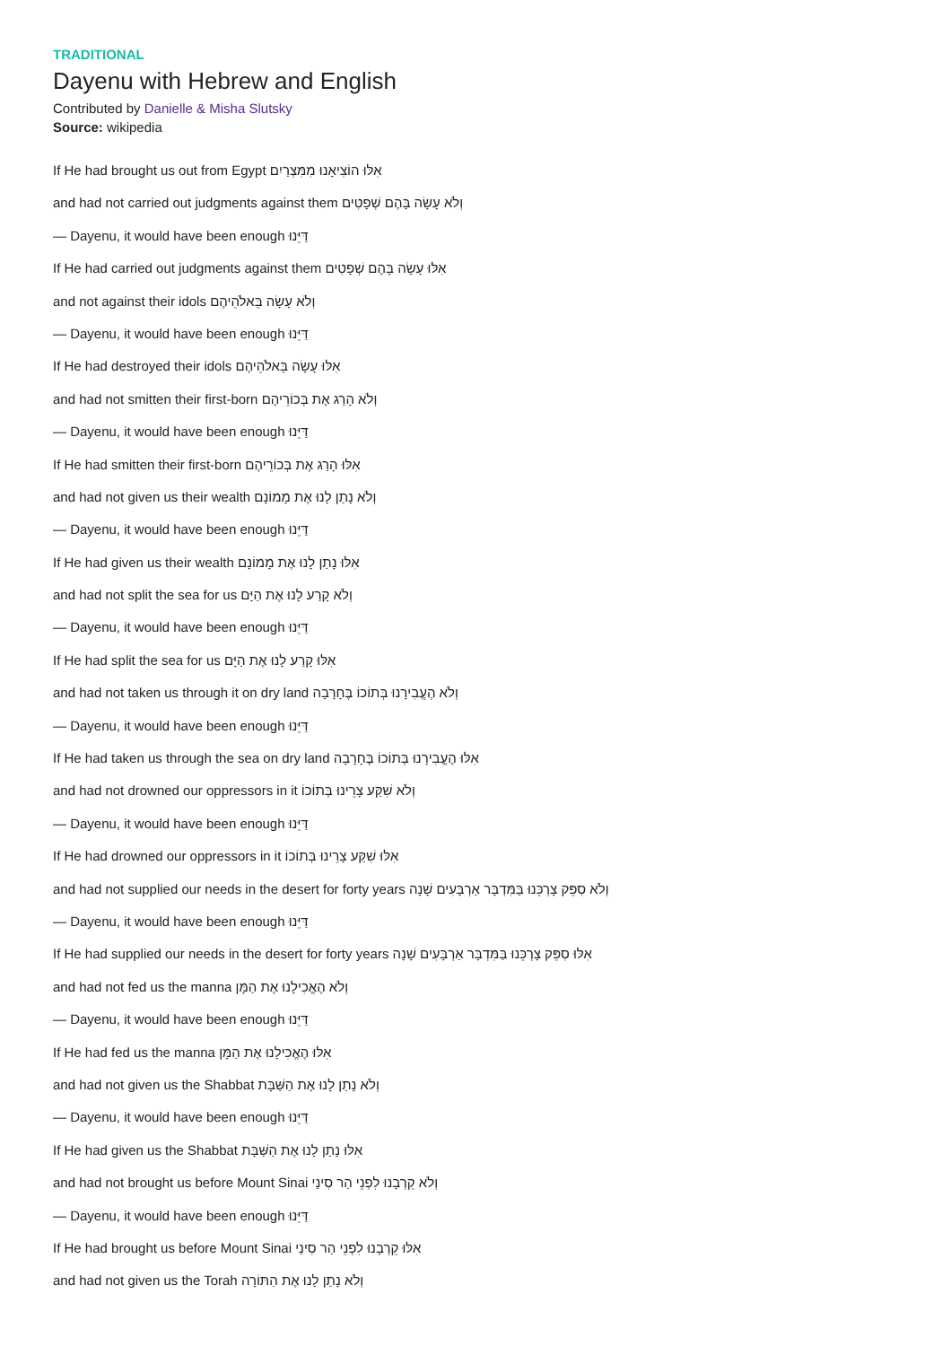TRADITIONAL
Dayenu with Hebrew and English
Contributed by Danielle & Misha Slutsky
Source: wikipedia
If He had brought us out from Egypt אִלּוּ הוֹצִיאָנוּ מִמִּצְרַיִם
and had not carried out judgments against them וְלֹא עָשָׂה בָּהֶם שְׁפָטִים
— Dayenu, it would have been enough דַּיֵּנוּ
If He had carried out judgments against them אִלּוּ עָשָׂה בָּהֶם שְׁפָטִים
and not against their idols וְלֹא עָשָׂה בֵּאלֹהֵיהֶם
— Dayenu, it would have been enough דַּיֵּנוּ
If He had destroyed their idols אִלּוּ עָשָׂה בֵּאלֹהֵיהֶם
and had not smitten their first-born וְלֹא הָרַג אֶת בְּכוֹרֵיהֶם
— Dayenu, it would have been enough דַּיֵּנוּ
If He had smitten their first-born אִלּוּ הָרַג אֶת בְּכוֹרֵיהֶם
and had not given us their wealth וְלֹא נָתַן לָנוּ אֶת מָמוֹנָם
— Dayenu, it would have been enough דַּיֵּנוּ
If He had given us their wealth אִלּוּ נָתַן לָנוּ אֶת מָמוֹנָם
and had not split the sea for us וְלֹא קָרַע לָנוּ אֶת הַיָּם
— Dayenu, it would have been enough דַּיֵּנוּ
If He had split the sea for us אִלּוּ קָרַע לָנוּ אֶת הַיָּם
and had not taken us through it on dry land וְלֹא הֶעֱבִירָנוּ בְּתוֹכוֹ בֶּחָרָבָה
— Dayenu, it would have been enough דַּיֵּנוּ
If He had taken us through the sea on dry land אִלּוּ הֶעֱבִירָנוּ בְּתוֹכוֹ בֶּחָרָבָה
and had not drowned our oppressors in it וְלֹא שִׁקַּע צָרֵינוּ בְּתוֹכוֹ
— Dayenu, it would have been enough דַּיֵּנוּ
If He had drowned our oppressors in it אִלּוּ שִׁקַּע צָרֵינוּ בְּתוֹכוֹ
and had not supplied our needs in the desert for forty years וְלֹא סִפֵּק צָרְכֵּנוּ בַּמִּדְבָּר אַרְבָּעִים שָׁנָה
— Dayenu, it would have been enough דַּיֵּנוּ
If He had supplied our needs in the desert for forty years אִלּוּ סִפֵּק צָרְכֵּנוּ בַּמִּדְבָּר אַרְבָּעִים שָׁנָה
and had not fed us the manna וְלֹא הֶאֱכִילָנוּ אֶת הַמָּן
— Dayenu, it would have been enough דַּיֵּנוּ
If He had fed us the manna אִלּוּ הֶאֱכִילָנוּ אֶת הַמָּן
and had not given us the Shabbat וְלֹא נָתַן לָנוּ אֶת הַשַּׁבָּת
— Dayenu, it would have been enough דַּיֵּנוּ
If He had given us the Shabbat אִלּוּ נָתַן לָנוּ אֶת הַשַּׁבָּת
and had not brought us before Mount Sinai וְלֹא קֵרְבָנוּ לִפְנֵי הַר סִינַי
— Dayenu, it would have been enough דַּיֵּנוּ
If He had brought us before Mount Sinai אִלּוּ קֵרְבָנוּ לִפְנֵי הַר סִינַי
and had not given us the Torah וְלֹא נָתַן לָנוּ אֶת הַתּוֹרָה